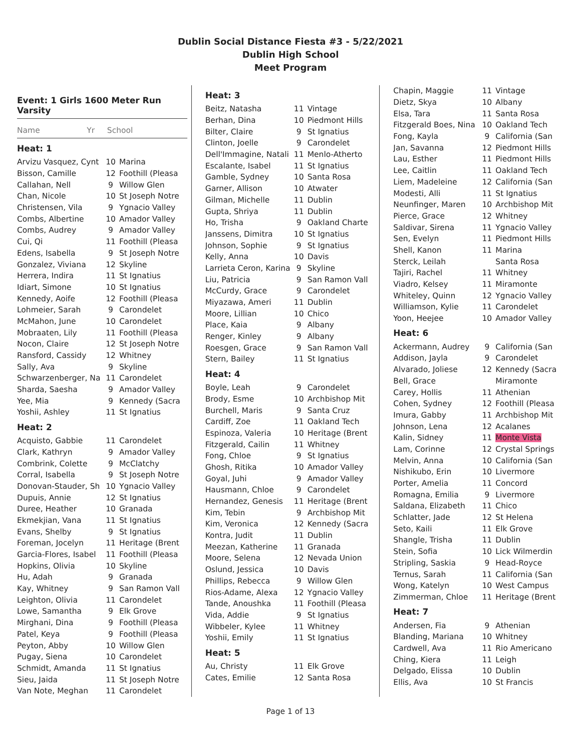Dublin Social Distance Fiesta #3 - 5/22/2021
Dublin High School
Meet Program
Event: 1 Girls 1600 Meter Run Varsity
Name Yr School
Heat: 1
| Arvizu Vasquez, Cynt | 10 | Marina |
| Bisson, Camille | 12 | Foothill (Pleasa |
| Callahan, Nell | 9 | Willow Glen |
| Chan, Nicole | 10 | St Joseph Notre |
| Christensen, Vila | 9 | Ygnacio Valley |
| Combs, Albertine | 10 | Amador Valley |
| Combs, Audrey | 9 | Amador Valley |
| Cui, Qi | 11 | Foothill (Pleasa |
| Edens, Isabella | 9 | St Joseph Notre |
| Gonzalez, Viviana | 12 | Skyline |
| Herrera, Indira | 11 | St Ignatius |
| Idiart, Simone | 10 | St Ignatius |
| Kennedy, Aoife | 12 | Foothill (Pleasa |
| Lohmeier, Sarah | 9 | Carondelet |
| McMahon, June | 10 | Carondelet |
| Mobraaten, Lily | 11 | Foothill (Pleasa |
| Nocon, Claire | 12 | St Joseph Notre |
| Ransford, Cassidy | 12 | Whitney |
| Sally, Ava | 9 | Skyline |
| Schwarzenberger, Na | 11 | Carondelet |
| Sharda, Saesha | 9 | Amador Valley |
| Yee, Mia | 9 | Kennedy (Sacra |
| Yoshii, Ashley | 11 | St Ignatius |
Heat: 2
| Acquisto, Gabbie | 11 | Carondelet |
| Clark, Kathryn | 9 | Amador Valley |
| Combrink, Colette | 9 | McClatchy |
| Corral, Isabella | 9 | St Joseph Notre |
| Donovan-Stauder, Sh | 10 | Ygnacio Valley |
| Dupuis, Annie | 12 | St Ignatius |
| Duree, Heather | 10 | Granada |
| Ekmekjian, Vana | 11 | St Ignatius |
| Evans, Shelby | 9 | St Ignatius |
| Foreman, Jocelyn | 11 | Heritage (Brent |
| Garcia-Flores, Isabel | 11 | Foothill (Pleasa |
| Hopkins, Olivia | 10 | Skyline |
| Hu, Adah | 9 | Granada |
| Kay, Whitney | 9 | San Ramon Vall |
| Leighton, Olivia | 11 | Carondelet |
| Lowe, Samantha | 9 | Elk Grove |
| Mirghani, Dina | 9 | Foothill (Pleasa |
| Patel, Keya | 9 | Foothill (Pleasa |
| Peyton, Abby | 10 | Willow Glen |
| Pugay, Siena | 10 | Carondelet |
| Schmidt, Amanda | 11 | St Ignatius |
| Sieu, Jaida | 11 | St Joseph Notre |
| Van Note, Meghan | 11 | Carondelet |
Heat: 3
| Beitz, Natasha | 11 | Vintage |
| Berhan, Dina | 10 | Piedmont Hills |
| Bilter, Claire | 9 | St Ignatius |
| Clinton, Joelle | 9 | Carondelet |
| Dell'Immagine, Natali | 11 | Menlo-Atherto |
| Escalante, Isabel | 11 | St Ignatius |
| Gamble, Sydney | 10 | Santa Rosa |
| Garner, Allison | 10 | Atwater |
| Gilman, Michelle | 11 | Dublin |
| Gupta, Shriya | 11 | Dublin |
| Ho, Trisha | 9 | Oakland Charte |
| Janssens, Dimitra | 10 | St Ignatius |
| Johnson, Sophie | 9 | St Ignatius |
| Kelly, Anna | 10 | Davis |
| Larrieta Ceron, Karina | 9 | Skyline |
| Liu, Patricia | 9 | San Ramon Vall |
| McCurdy, Grace | 9 | Carondelet |
| Miyazawa, Ameri | 11 | Dublin |
| Moore, Lillian | 10 | Chico |
| Place, Kaia | 9 | Albany |
| Renger, Kinley | 9 | Albany |
| Roesgen, Grace | 9 | San Ramon Vall |
| Stern, Bailey | 11 | St Ignatius |
Heat: 4
| Boyle, Leah | 9 | Carondelet |
| Brody, Esme | 10 | Archbishop Mit |
| Burchell, Maris | 9 | Santa Cruz |
| Cardiff, Zoe | 11 | Oakland Tech |
| Espinoza, Valeria | 10 | Heritage (Brent |
| Fitzgerald, Cailin | 11 | Whitney |
| Fong, Chloe | 9 | St Ignatius |
| Ghosh, Ritika | 10 | Amador Valley |
| Goyal, Juhi | 9 | Amador Valley |
| Hausmann, Chloe | 9 | Carondelet |
| Hernandez, Genesis | 11 | Heritage (Brent |
| Kim, Tebin | 9 | Archbishop Mit |
| Kim, Veronica | 12 | Kennedy (Sacra |
| Kontra, Judit | 11 | Dublin |
| Meezan, Katherine | 11 | Granada |
| Moore, Selena | 12 | Nevada Union |
| Oslund, Jessica | 10 | Davis |
| Phillips, Rebecca | 9 | Willow Glen |
| Rios-Adame, Alexa | 12 | Ygnacio Valley |
| Tande, Anoushka | 11 | Foothill (Pleasa |
| Vida, Addie | 9 | St Ignatius |
| Wibbeler, Kylee | 11 | Whitney |
| Yoshii, Emily | 11 | St Ignatius |
Heat: 5
| Au, Christy | 11 | Elk Grove |
| Cates, Emilie | 12 | Santa Rosa |
| Chapin, Maggie | 11 | Vintage |
| Dietz, Skya | 10 | Albany |
| Elsa, Tara | 11 | Santa Rosa |
| Fitzgerald Boes, Nina | 10 | Oakland Tech |
| Fong, Kayla | 9 | California (San |
| Jan, Savanna | 12 | Piedmont Hills |
| Lau, Esther | 11 | Piedmont Hills |
| Lee, Caitlin | 11 | Oakland Tech |
| Liem, Madeleine | 12 | California (San |
| Modesti, Alli | 11 | St Ignatius |
| Neunfinger, Maren | 10 | Archbishop Mit |
| Pierce, Grace | 12 | Whitney |
| Saldivar, Sirena | 11 | Ygnacio Valley |
| Sen, Evelyn | 11 | Piedmont Hills |
| Shell, Kanon | 11 | Marina |
| Sterck, Leilah | | Santa Rosa |
| Tajiri, Rachel | 11 | Whitney |
| Viadro, Kelsey | 11 | Miramonte |
| Whiteley, Quinn | 12 | Ygnacio Valley |
| Williamson, Kylie | 11 | Carondelet |
| Yoon, Heejee | 10 | Amador Valley |
Heat: 6
| Ackermann, Audrey | 9 | California (San |
| Addison, Jayla | 9 | Carondelet |
| Alvarado, Joliese | 12 | Kennedy (Sacra |
| Bell, Grace | | Miramonte |
| Carey, Hollis | 11 | Athenian |
| Cohen, Sydney | 12 | Foothill (Pleasa |
| Imura, Gabby | 11 | Archbishop Mit |
| Johnson, Lena | 12 | Acalanes |
| Kalin, Sidney | 11 | Monte Vista |
| Lam, Corinne | 12 | Crystal Springs |
| Melvin, Anna | 10 | California (San |
| Nishikubo, Erin | 10 | Livermore |
| Porter, Amelia | 11 | Concord |
| Romagna, Emilia | 9 | Livermore |
| Saldana, Elizabeth | 11 | Chico |
| Schlatter, Jade | 12 | St Helena |
| Seto, Kaili | 11 | Elk Grove |
| Shangle, Trisha | 11 | Dublin |
| Stein, Sofia | 10 | Lick Wilmerdin |
| Stripling, Saskia | 9 | Head-Royce |
| Ternus, Sarah | 11 | California (San |
| Wong, Katelyn | 10 | West Campus |
| Zimmerman, Chloe | 11 | Heritage (Brent |
Heat: 7
| Andersen, Fia | 9 | Athenian |
| Blanding, Mariana | 10 | Whitney |
| Cardwell, Ava | 11 | Rio Americano |
| Ching, Kiera | 11 | Leigh |
| Delgado, Elissa | 10 | Dublin |
| Ellis, Ava | 10 | St Francis |
Page 1 of 13